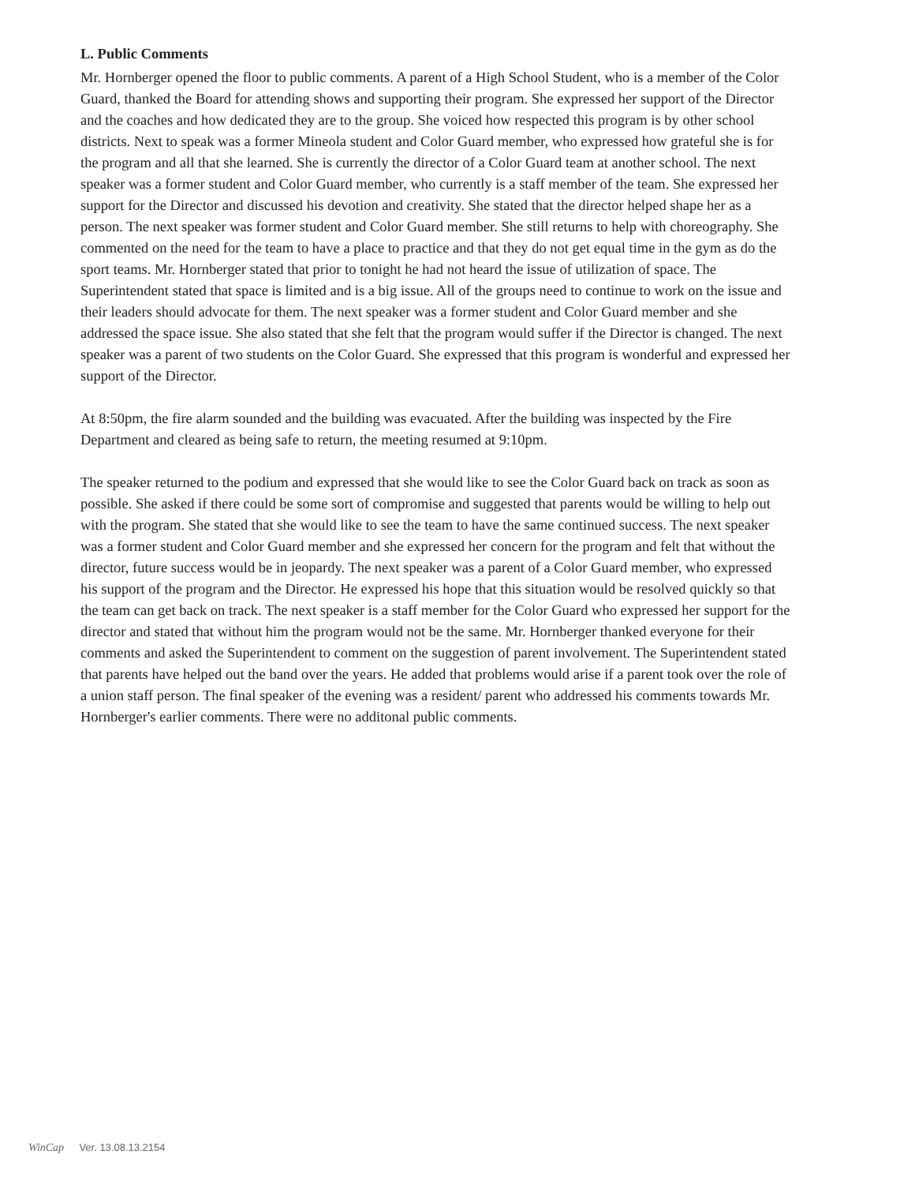L. Public Comments
Mr. Hornberger opened the floor to public comments. A parent of a High School Student, who is a member of the Color Guard, thanked the Board for attending shows and supporting their program. She expressed her support of the Director and the coaches and how dedicated they are to the group. She voiced how respected this program is by other school districts. Next to speak was a former Mineola student and Color Guard member, who expressed how grateful she is for the program and all that she learned. She is currently the director of a Color Guard team at another school. The next speaker was a former student and Color Guard member, who currently is a staff member of the team. She expressed her support for the Director and discussed his devotion and creativity. She stated that the director helped shape her as a person. The next speaker was former student and Color Guard member. She still returns to help with choreography. She commented on the need for the team to have a place to practice and that they do not get equal time in the gym as do the sport teams. Mr. Hornberger stated that prior to tonight he had not heard the issue of utilization of space. The Superintendent stated that space is limited and is a big issue. All of the groups need to continue to work on the issue and their leaders should advocate for them. The next speaker was a former student and Color Guard member and she addressed the space issue. She also stated that she felt that the program would suffer if the Director is changed. The next speaker was a parent of two students on the Color Guard. She expressed that this program is wonderful and expressed her support of the Director.
At 8:50pm, the fire alarm sounded and the building was evacuated. After the building was inspected by the Fire Department and cleared as being safe to return, the meeting resumed at 9:10pm.
The speaker returned to the podium and expressed that she would like to see the Color Guard back on track as soon as possible. She asked if there could be some sort of compromise and suggested that parents would be willing to help out with the program. She stated that she would like to see the team to have the same continued success. The next speaker was a former student and Color Guard member and she expressed her concern for the program and felt that without the director, future success would be in jeopardy. The next speaker was a parent of a Color Guard member, who expressed his support of the program and the Director. He expressed his hope that this situation would be resolved quickly so that the team can get back on track. The next speaker is a staff member for the Color Guard who expressed her support for the director and stated that without him the program would not be the same. Mr. Hornberger thanked everyone for their comments and asked the Superintendent to comment on the suggestion of parent involvement. The Superintendent stated that parents have helped out the band over the years. He added that problems would arise if a parent took over the role of a union staff person. The final speaker of the evening was a resident/ parent who addressed his comments towards Mr. Hornberger's earlier comments. There were no additonal public comments.
WinCap Ver. 13.08.13.2154